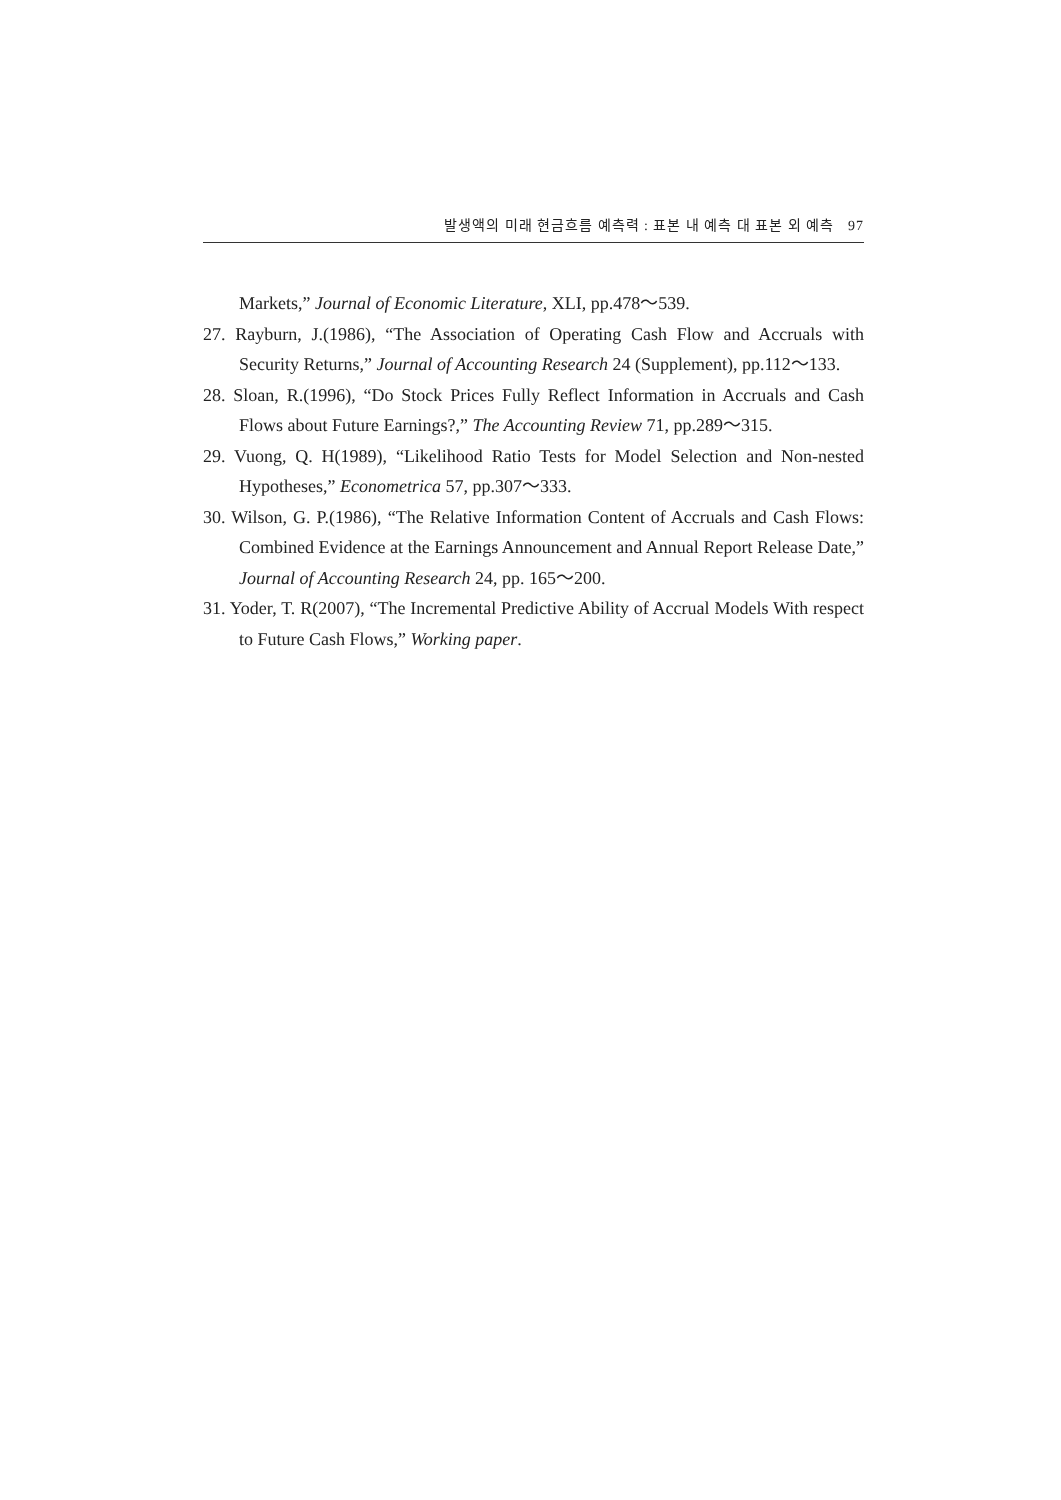발생액의 미래 현금흐름 예측력 : 표본 내 예측 대 표본 외 예측 97
Markets,” Journal of Economic Literature, XLI, pp.478～539.
27. Rayburn, J.(1986), “The Association of Operating Cash Flow and Accruals with Security Returns,” Journal of Accounting Research 24 (Supplement), pp.112～133.
28. Sloan, R.(1996), “Do Stock Prices Fully Reflect Information in Accruals and Cash Flows about Future Earnings?,” The Accounting Review 71, pp.289～315.
29. Vuong, Q. H(1989), “Likelihood Ratio Tests for Model Selection and Non-nested Hypotheses,” Econometrica 57, pp.307～333.
30. Wilson, G. P.(1986), “The Relative Information Content of Accruals and Cash Flows: Combined Evidence at the Earnings Announcement and Annual Report Release Date,” Journal of Accounting Research 24, pp. 165～200.
31. Yoder, T. R(2007), “The Incremental Predictive Ability of Accrual Models With respect to Future Cash Flows,” Working paper.